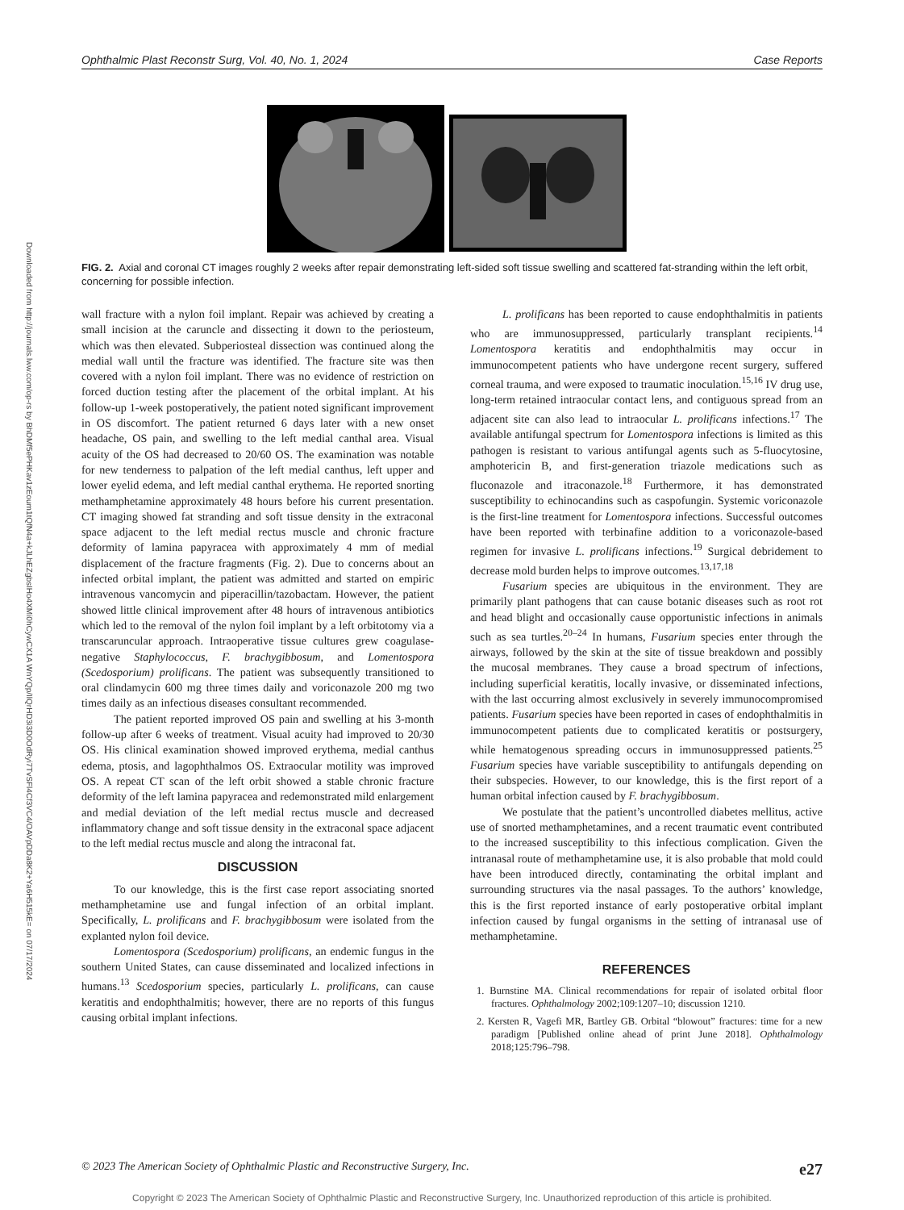Ophthalmic Plast Reconstr Surg, Vol. 40, No. 1, 2024 Case Reports
Downloaded from http://journals.lww.com/op-rs by BhDMf5ePHKav1zEoum1tQfN4a+kJLhEZgbsIHo4XMi0hCywCX1A WnYQp/IlQrHD3i3D0OdRyi7TvSFl4Cf3VC4/OAVpDDa8K2+Ya6H515kE= on 07/17/2024
FIG. 2. Axial and coronal CT images roughly 2 weeks after repair demonstrating left-sided soft tissue swelling and scattered fat-stranding within the left orbit, concerning for possible infection.
wall fracture with a nylon foil implant. Repair was achieved by creating a small incision at the caruncle and dissecting it down to the periosteum, which was then elevated. Subperiosteal dissection was continued along the medial wall until the fracture was identified. The fracture site was then covered with a nylon foil implant. There was no evidence of restriction on forced duction testing after the placement of the orbital implant. At his follow-up 1-week postoperatively, the patient noted significant improvement in OS discomfort. The patient returned 6 days later with a new onset headache, OS pain, and swelling to the left medial canthal area. Visual acuity of the OS had decreased to 20/60 OS. The examination was notable for new tenderness to palpation of the left medial canthus, left upper and lower eyelid edema, and left medial canthal erythema. He reported snorting methamphetamine approximately 48 hours before his current presentation. CT imaging showed fat stranding and soft tissue density in the extraconal space adjacent to the left medial rectus muscle and chronic fracture deformity of lamina papyracea with approximately 4 mm of medial displacement of the fracture fragments (Fig. 2). Due to concerns about an infected orbital implant, the patient was admitted and started on empiric intravenous vancomycin and piperacillin/tazobactam. However, the patient showed little clinical improvement after 48 hours of intravenous antibiotics which led to the removal of the nylon foil implant by a left orbitotomy via a transcaruncular approach. Intraoperative tissue cultures grew coagulase-negative Staphylococcus, F. brachygibbosum, and Lomentospora (Scedosporium) prolificans. The patient was subsequently transitioned to oral clindamycin 600 mg three times daily and voriconazole 200 mg two times daily as an infectious diseases consultant recommended.
The patient reported improved OS pain and swelling at his 3-month follow-up after 6 weeks of treatment. Visual acuity had improved to 20/30 OS. His clinical examination showed improved erythema, medial canthus edema, ptosis, and lagophthalmos OS. Extraocular motility was improved OS. A repeat CT scan of the left orbit showed a stable chronic fracture deformity of the left lamina papyracea and redemonstrated mild enlargement and medial deviation of the left medial rectus muscle and decreased inflammatory change and soft tissue density in the extraconal space adjacent to the left medial rectus muscle and along the intraconal fat.
DISCUSSION
To our knowledge, this is the first case report associating snorted methamphetamine use and fungal infection of an orbital implant. Specifically, L. prolificans and F. brachygibbosum were isolated from the explanted nylon foil device.
Lomentospora (Scedosporium) prolificans, an endemic fungus in the southern United States, can cause disseminated and localized infections in humans.<sup>13</sup> Scedosporium species, particularly L. prolificans, can cause keratitis and endophthalmitis; however, there are no reports of this fungus causing orbital implant infections.
L. prolificans has been reported to cause endophthalmitis in patients who are immunosuppressed, particularly transplant recipients.<sup>14</sup> Lomentospora keratitis and endophthalmitis may occur in immunocompetent patients who have undergone recent surgery, suffered corneal trauma, and were exposed to traumatic inoculation.<sup>15,16</sup> IV drug use, long-term retained intraocular contact lens, and contiguous spread from an adjacent site can also lead to intraocular L. prolificans infections.<sup>17</sup> The available antifungal spectrum for Lomentospora infections is limited as this pathogen is resistant to various antifungal agents such as 5-fluocytosine, amphotericin B, and first-generation triazole medications such as fluconazole and itraconazole.<sup>18</sup> Furthermore, it has demonstrated susceptibility to echinocandins such as caspofungin. Systemic voriconazole is the first-line treatment for Lomentospora infections. Successful outcomes have been reported with terbinafine addition to a voriconazole-based regimen for invasive L. prolificans infections.<sup>19</sup> Surgical debridement to decrease mold burden helps to improve outcomes.<sup>13,17,18</sup>
Fusarium species are ubiquitous in the environment. They are primarily plant pathogens that can cause botanic diseases such as root rot and head blight and occasionally cause opportunistic infections in animals such as sea turtles.<sup>20–24</sup> In humans, Fusarium species enter through the airways, followed by the skin at the site of tissue breakdown and possibly the mucosal membranes. They cause a broad spectrum of infections, including superficial keratitis, locally invasive, or disseminated infections, with the last occurring almost exclusively in severely immunocompromised patients. Fusarium species have been reported in cases of endophthalmitis in immunocompetent patients due to complicated keratitis or postsurgery, while hematogenous spreading occurs in immunosuppressed patients.<sup>25</sup> Fusarium species have variable susceptibility to antifungals depending on their subspecies. However, to our knowledge, this is the first report of a human orbital infection caused by F. brachygibbosum.
We postulate that the patient’s uncontrolled diabetes mellitus, active use of snorted methamphetamines, and a recent traumatic event contributed to the increased susceptibility to this infectious complication. Given the intranasal route of methamphetamine use, it is also probable that mold could have been introduced directly, contaminating the orbital implant and surrounding structures via the nasal passages. To the authors’ knowledge, this is the first reported instance of early postoperative orbital implant infection caused by fungal organisms in the setting of intranasal use of methamphetamine.
REFERENCES
1. Burnstine MA. Clinical recommendations for repair of isolated orbital floor fractures. Ophthalmology 2002;109:1207–10; discussion 1210.
2. Kersten R, Vagefi MR, Bartley GB. Orbital “blowout” fractures: time for a new paradigm [Published online ahead of print June 2018]. Ophthalmology 2018;125:796–798.
© 2023 The American Society of Ophthalmic Plastic and Reconstructive Surgery, Inc. e27
Copyright © 2023 The American Society of Ophthalmic Plastic and Reconstructive Surgery, Inc. Unauthorized reproduction of this article is prohibited.